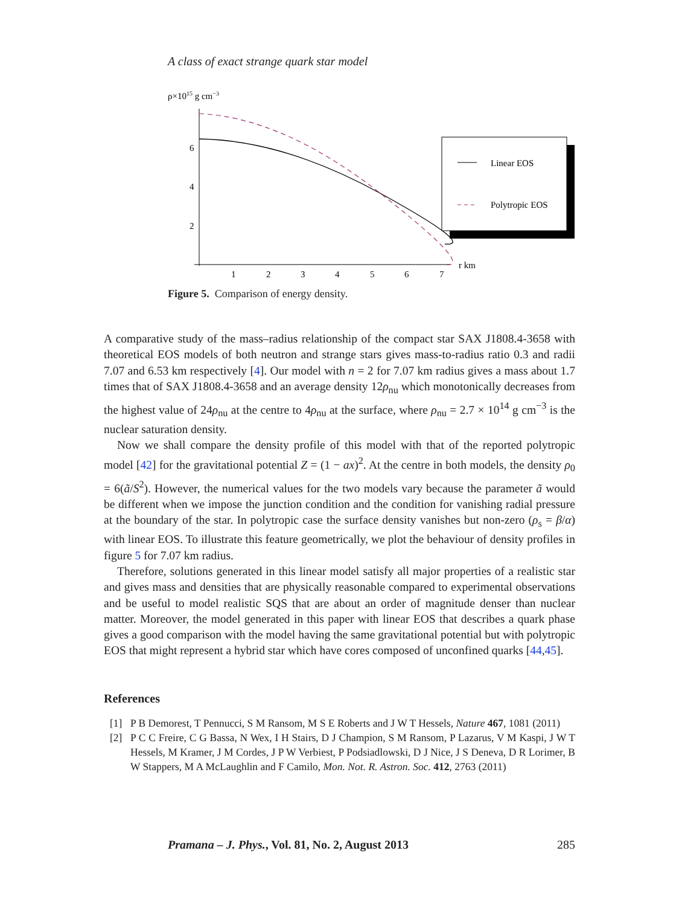A class of exact strange quark star model
ρ×1015 g cm−3
6
4
2
1
2
3
4
5
6
7
r km
Linear EOS
Polytropic EOS
Figure 5. Comparison of energy density.
A comparative study of the mass–radius relationship of the compact star SAX J1808.4-3658 with theoretical EOS models of both neutron and strange stars gives mass-to-radius ratio 0.3 and radii 7.07 and 6.53 km respectively [4]. Our model with n = 2 for 7.07 km radius gives a mass about 1.7 times that of SAX J1808.4-3658 and an average density 12ρ<sub>nu</sub> which monotonically decreases from the highest value of 24ρ<sub>nu</sub> at the centre to 4ρ<sub>nu</sub> at the surface, where ρ<sub>nu</sub> = 2.7 × 10<sup>14</sup> g cm<sup>−3</sup> is the nuclear saturation density.
Now we shall compare the density profile of this model with that of the reported polytropic model [42] for the gravitational potential Z = (1 − ax)<sup>2</sup>. At the centre in both models, the density ρ<sub>0</sub> = 6(ã/S<sup>2</sup>). However, the numerical values for the two models vary because the parameter ã would be different when we impose the junction condition and the condition for vanishing radial pressure at the boundary of the star. In polytropic case the surface density vanishes but non-zero (ρ<sub>s</sub> = β/α) with linear EOS. To illustrate this feature geometrically, we plot the behaviour of density profiles in figure 5 for 7.07 km radius.
Therefore, solutions generated in this linear model satisfy all major properties of a realistic star and gives mass and densities that are physically reasonable compared to experimental observations and be useful to model realistic SQS that are about an order of magnitude denser than nuclear matter. Moreover, the model generated in this paper with linear EOS that describes a quark phase gives a good comparison with the model having the same gravitational potential but with polytropic EOS that might represent a hybrid star which have cores composed of unconfined quarks [44,45].
References
[1] P B Demorest, T Pennucci, S M Ransom, M S E Roberts and J W T Hessels, Nature 467, 1081 (2011)
[2] P C C Freire, C G Bassa, N Wex, I H Stairs, D J Champion, S M Ransom, P Lazarus, V M Kaspi, J W T Hessels, M Kramer, J M Cordes, J P W Verbiest, P Podsiadlowski, D J Nice, J S Deneva, D R Lorimer, B W Stappers, M A McLaughlin and F Camilo, Mon. Not. R. Astron. Soc. 412, 2763 (2011)
Pramana – J. Phys., Vol. 81, No. 2, August 2013 285